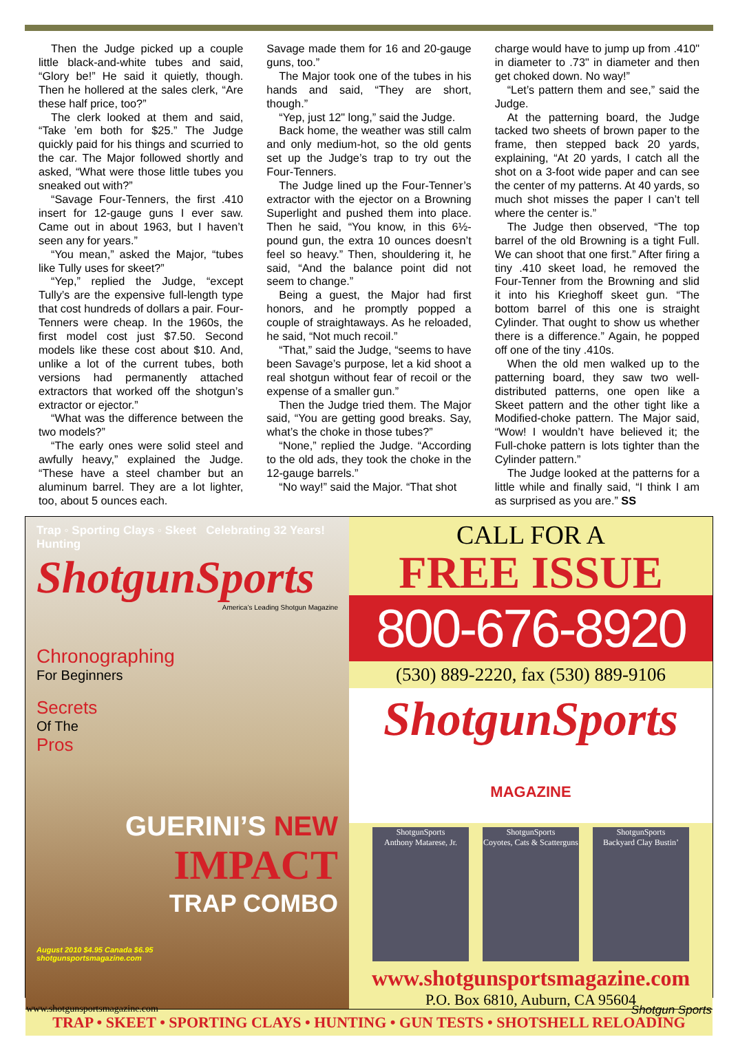Then the Judge picked up a couple little black-and-white tubes and said, “Glory be!” He said it quietly, though. Then he hollered at the sales clerk, “Are these half price, too?”
The clerk looked at them and said, “Take ’em both for $25.” The Judge quickly paid for his things and scurried to the car. The Major followed shortly and asked, “What were those little tubes you sneaked out with?”
“Savage Four-Tenners, the first .410 insert for 12-gauge guns I ever saw. Came out in about 1963, but I haven’t seen any for years.”
“You mean,” asked the Major, “tubes like Tully uses for skeet?”
“Yep,” replied the Judge, “except Tully’s are the expensive full-length type that cost hundreds of dollars a pair. Four-Tenners were cheap. In the 1960s, the first model cost just $7.50. Second models like these cost about $10. And, unlike a lot of the current tubes, both versions had permanently attached extractors that worked off the shotgun’s extractor or ejector.”
“What was the difference between the two models?”
“The early ones were solid steel and awfully heavy,” explained the Judge. “These have a steel chamber but an aluminum barrel. They are a lot lighter, too, about 5 ounces each.
Savage made them for 16 and 20-gauge guns, too.”
The Major took one of the tubes in his hands and said, “They are short, though.”
“Yep, just 12" long,” said the Judge.
Back home, the weather was still calm and only medium-hot, so the old gents set up the Judge’s trap to try out the Four-Tenners.
The Judge lined up the Four-Tenner’s extractor with the ejector on a Browning Superlight and pushed them into place. Then he said, “You know, in this 6½-pound gun, the extra 10 ounces doesn’t feel so heavy.” Then, shouldering it, he said, “And the balance point did not seem to change.”
Being a guest, the Major had first honors, and he promptly popped a couple of straightaways. As he reloaded, he said, “Not much recoil.”
“That,” said the Judge, “seems to have been Savage’s purpose, let a kid shoot a real shotgun without fear of recoil or the expense of a smaller gun.”
Then the Judge tried them. The Major said, “You are getting good breaks. Say, what’s the choke in those tubes?”
“None,” replied the Judge. “According to the old ads, they took the choke in the 12-gauge barrels.”
“No way!” said the Major. “That shot
charge would have to jump up from .410" in diameter to .73" in diameter and then get choked down. No way!”
“Let’s pattern them and see,” said the Judge.
At the patterning board, the Judge tacked two sheets of brown paper to the frame, then stepped back 20 yards, explaining, “At 20 yards, I catch all the shot on a 3-foot wide paper and can see the center of my patterns. At 40 yards, so much shot misses the paper I can’t tell where the center is.”
The Judge then observed, “The top barrel of the old Browning is a tight Full. We can shoot that one first.” After firing a tiny .410 skeet load, he removed the Four-Tenner from the Browning and slid it into his Krieghoff skeet gun. “The bottom barrel of this one is straight Cylinder. That ought to show us whether there is a difference.” Again, he popped off one of the tiny .410s.
When the old men walked up to the patterning board, they saw two well-distributed patterns, one open like a Skeet pattern and the other tight like a Modified-choke pattern. The Major said, “Wow! I wouldn’t have believed it; the Full-choke pattern is lots tighter than the Cylinder pattern.”
The Judge looked at the patterns for a little while and finally said, “I think I am as surprised as you are.” SS
Trap ◦ Sporting Clays ◦ Skeet Celebrating 32 Years! Hunting
ShotgunSports
America’s Leading Shotgun Magazine
Chronographing
For Beginners
Secrets
Of The
Pros
GUERINI’S NEW
IMPACT
TRAP COMBO
August 2010 $4.95 Canada $6.95
shotgunsportsmagazine.com
CALL FOR A
FREE ISSUE
800-676-8920
(530) 889-2220, fax (530) 889-9106
ShotgunSports MAGAZINE
ShotgunSports
Anthony Matarese, Jr.
ShotgunSports
Coyotes, Cats & Scatterguns
ShotgunSports
Backyard Clay Bustin’
www.shotgunsportsmagazine.com
P.O. Box 6810, Auburn, CA 95604
TRAP • SKEET • SPORTING CLAYS • HUNTING • GUN TESTS • SHOTSHELL RELOADING
www.shotgunsportsmagazine.com Shotgun Sports